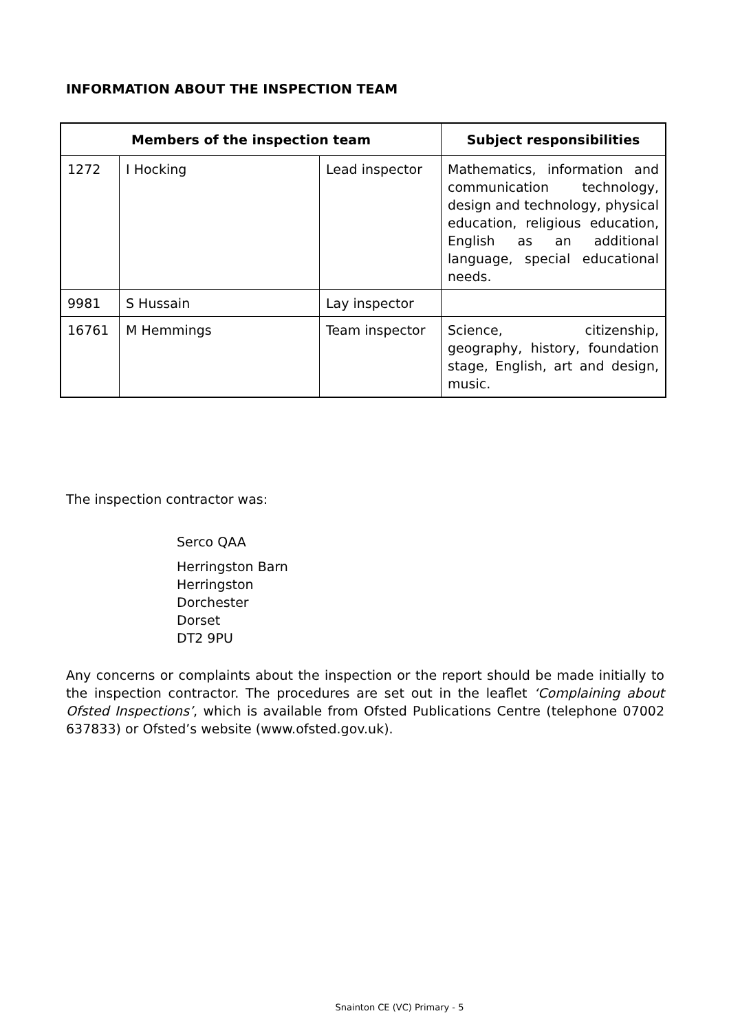INFORMATION ABOUT THE INSPECTION TEAM
| Members of the inspection team | | | Subject responsibilities |
| --- | --- | --- | --- |
| 1272 | I Hocking | Lead inspector | Mathematics, information and communication technology, design and technology, physical education, religious education, English as an additional language, special educational needs. |
| 9981 | S Hussain | Lay inspector | |
| 16761 | M Hemmings | Team inspector | Science, citizenship, geography, history, foundation stage, English, art and design, music. |
The inspection contractor was:
Serco QAA
Herringston Barn
Herringston
Dorchester
Dorset
DT2 9PU
Any concerns or complaints about the inspection or the report should be made initially to the inspection contractor. The procedures are set out in the leaflet ‘Complaining about Ofsted Inspections’, which is available from Ofsted Publications Centre (telephone 07002 637833) or Ofsted’s website (www.ofsted.gov.uk).
Snainton CE (VC) Primary - 5